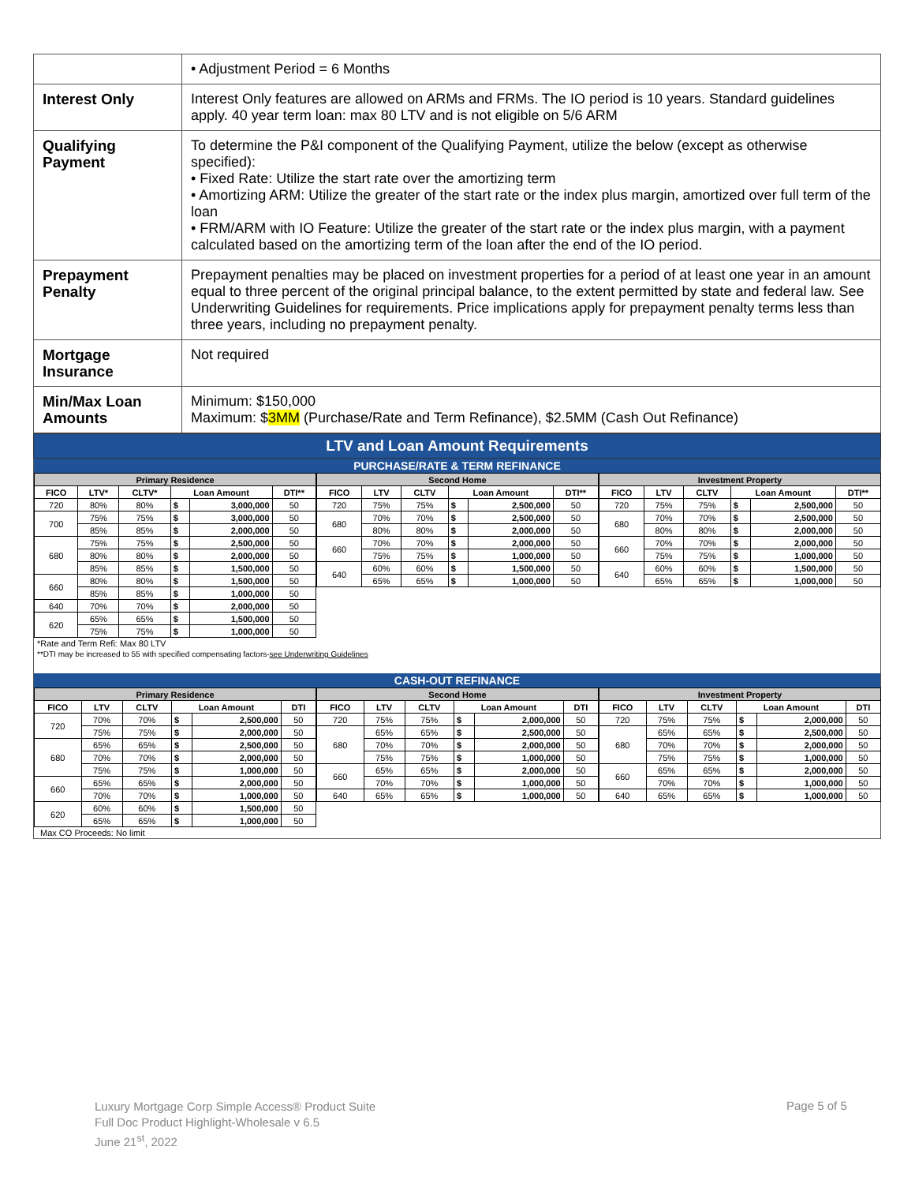| | • Adjustment Period = 6 Months |
| Interest Only | Interest Only features are allowed on ARMs and FRMs. The IO period is 10 years. Standard guidelines apply. 40 year term loan: max 80 LTV and is not eligible on 5/6 ARM |
| Qualifying Payment | To determine the P&I component of the Qualifying Payment, utilize the below (except as otherwise specified): • Fixed Rate: Utilize the start rate over the amortizing term • Amortizing ARM: Utilize the greater of the start rate or the index plus margin, amortized over full term of the loan • FRM/ARM with IO Feature: Utilize the greater of the start rate or the index plus margin, with a payment calculated based on the amortizing term of the loan after the end of the IO period. |
| Prepayment Penalty | Prepayment penalties may be placed on investment properties for a period of at least one year in an amount equal to three percent of the original principal balance, to the extent permitted by state and federal law. See Underwriting Guidelines for requirements. Price implications apply for prepayment penalty terms less than three years, including no prepayment penalty. |
| Mortgage Insurance | Not required |
| Min/Max Loan Amounts | Minimum: $150,000 Maximum: $ 3MM (Purchase/Rate and Term Refinance), $2.5MM (Cash Out Refinance) |
LTV and Loan Amount Requirements
PURCHASE/RATE & TERM REFINANCE
| Primary Residence | | | | | |
| --- | --- | --- | --- | --- | --- |
| FICO | LTV* | CLTV* | Loan Amount | | DTI** |
| 720 | 80% | 80% | $ | 3,000,000 | 50 |
| 700 | 75% | 75% | $ | 3,000,000 | 50 |
| | 85% | 85% | $ | 2,000,000 | 50 |
| 680 | 75% | 75% | $ | 2,500,000 | 50 |
| | 80% | 80% | $ | 2,000,000 | 50 |
| | 85% | 85% | $ | 1,500,000 | 50 |
| 660 | 80% | 80% | $ | 1,500,000 | 50 |
| | 85% | 85% | $ | 1,000,000 | 50 |
| 640 | 70% | 70% | $ | 2,000,000 | 50 |
| 620 | 65% | 65% | $ | 1,500,000 | 50 |
| | 75% | 75% | $ | 1,000,000 | 50 |
| Second Home | | | | | |
| --- | --- | --- | --- | --- | --- |
| FICO | LTV | CLTV | Loan Amount | | DTI** |
| 720 | 75% | 75% | $ | 2,500,000 | 50 |
| 680 | 70% | 70% | $ | 2,500,000 | 50 |
| | 80% | 80% | $ | 2,000,000 | 50 |
| 660 | 70% | 70% | $ | 2,000,000 | 50 |
| | 75% | 75% | $ | 1,000,000 | 50 |
| 640 | 60% | 60% | $ | 1,500,000 | 50 |
| | 65% | 65% | $ | 1,000,000 | 50 |
| Investment Property | | | | | |
| --- | --- | --- | --- | --- | --- |
| FICO | LTV | CLTV | Loan Amount | | DTI** |
| 720 | 75% | 75% | $ | 2,500,000 | 50 |
| 680 | 70% | 70% | $ | 2,500,000 | 50 |
| | 80% | 80% | $ | 2,000,000 | 50 |
| 660 | 70% | 70% | $ | 2,000,000 | 50 |
| | 75% | 75% | $ | 1,000,000 | 50 |
| 640 | 60% | 60% | $ | 1,500,000 | 50 |
| | 65% | 65% | $ | 1,000,000 | 50 |
*Rate and Term Refi: Max 80 LTV
**DTI may be increased to 55 with specified compensating factors-see Underwriting Guidelines
CASH-OUT REFINANCE
| Primary Residence | | | | | |
| --- | --- | --- | --- | --- | --- |
| FICO | LTV | CLTV | Loan Amount | | DTI |
| 720 | 70% | 70% | $ | 2,500,000 | 50 |
| | 75% | 75% | $ | 2,000,000 | 50 |
| 680 | 65% | 65% | $ | 2,500,000 | 50 |
| | 70% | 70% | $ | 2,000,000 | 50 |
| | 75% | 75% | $ | 1,000,000 | 50 |
| 660 | 65% | 65% | $ | 2,000,000 | 50 |
| | 70% | 70% | $ | 1,000,000 | 50 |
| 620 | 60% | 60% | $ | 1,500,000 | 50 |
| | 65% | 65% | $ | 1,000,000 | 50 |
| Second Home | | | | | |
| --- | --- | --- | --- | --- | --- |
| FICO | LTV | CLTV | Loan Amount | | DTI |
| 720 | 75% | 75% | $ | 2,000,000 | 50 |
| 680 | 65% | 65% | $ | 2,500,000 | 50 |
| | 70% | 70% | $ | 2,000,000 | 50 |
| | 75% | 75% | $ | 1,000,000 | 50 |
| 660 | 65% | 65% | $ | 2,000,000 | 50 |
| | 70% | 70% | $ | 1,000,000 | 50 |
| 640 | 65% | 65% | $ | 1,000,000 | 50 |
| Investment Property | | | | | |
| --- | --- | --- | --- | --- | --- |
| FICO | LTV | CLTV | Loan Amount | | DTI |
| 720 | 75% | 75% | $ | 2,000,000 | 50 |
| 680 | 65% | 65% | $ | 2,500,000 | 50 |
| | 70% | 70% | $ | 2,000,000 | 50 |
| | 75% | 75% | $ | 1,000,000 | 50 |
| 660 | 65% | 65% | $ | 2,000,000 | 50 |
| | 70% | 70% | $ | 1,000,000 | 50 |
| 640 | 65% | 65% | $ | 1,000,000 | 50 |
Max CO Proceeds: No limit
Luxury Mortgage Corp Simple Access® Product Suite
Full Doc Product Highlight-Wholesale v 6.5
June 21<sup>st</sup>, 2022
Page 5 of 5